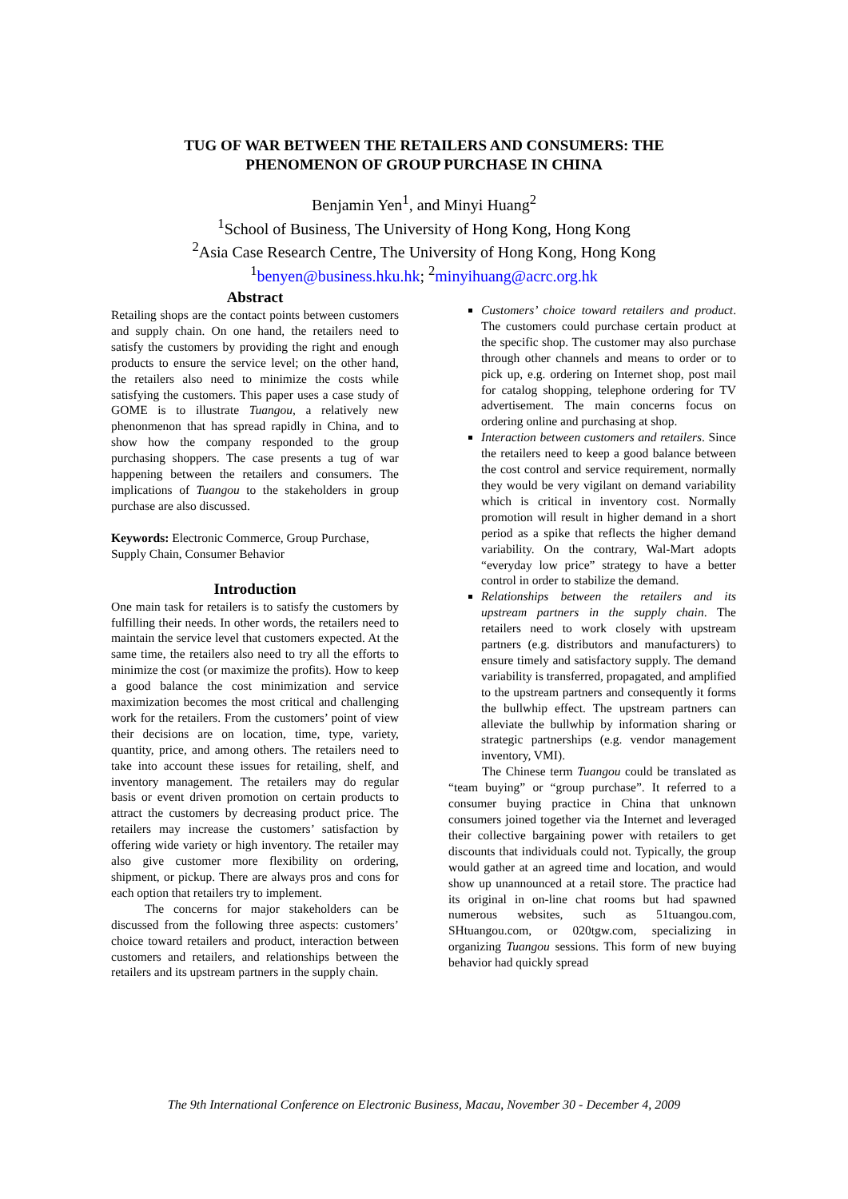TUG OF WAR BETWEEN THE RETAILERS AND CONSUMERS: THE
PHENOMENON OF GROUP PURCHASE IN CHINA
Benjamin Yen<sup>1</sup>, and Minyi Huang<sup>2</sup>
<sup>1</sup> School of Business, The University of Hong Kong, Hong Kong
<sup>2</sup> Asia Case Research Centre, The University of Hong Kong, Hong Kong
<sup>1</sup> benyen@business.hku.hk; <sup>2</sup>minyihuang@acrc.org.hk
Abstract
Retailing shops are the contact points between customers and supply chain. On one hand, the retailers need to satisfy the customers by providing the right and enough products to ensure the service level; on the other hand, the retailers also need to minimize the costs while satisfying the customers. This paper uses a case study of GOME is to illustrate Tuangou, a relatively new phenonmenon that has spread rapidly in China, and to show how the company responded to the group purchasing shoppers. The case presents a tug of war happening between the retailers and consumers. The implications of Tuangou to the stakeholders in group purchase are also discussed.
Keywords: Electronic Commerce, Group Purchase, Supply Chain, Consumer Behavior
Introduction
One main task for retailers is to satisfy the customers by fulfilling their needs. In other words, the retailers need to maintain the service level that customers expected. At the same time, the retailers also need to try all the efforts to minimize the cost (or maximize the profits). How to keep a good balance the cost minimization and service maximization becomes the most critical and challenging work for the retailers. From the customers’ point of view their decisions are on location, time, type, variety, quantity, price, and among others. The retailers need to take into account these issues for retailing, shelf, and inventory management. The retailers may do regular basis or event driven promotion on certain products to attract the customers by decreasing product price. The retailers may increase the customers’ satisfaction by offering wide variety or high inventory. The retailer may also give customer more flexibility on ordering, shipment, or pickup. There are always pros and cons for each option that retailers try to implement.
The concerns for major stakeholders can be discussed from the following three aspects: customers’ choice toward retailers and product, interaction between customers and retailers, and relationships between the retailers and its upstream partners in the supply chain.
Customers’ choice toward retailers and product. The customers could purchase certain product at the specific shop. The customer may also purchase through other channels and means to order or to pick up, e.g. ordering on Internet shop, post mail for catalog shopping, telephone ordering for TV advertisement. The main concerns focus on ordering online and purchasing at shop.
Interaction between customers and retailers. Since the retailers need to keep a good balance between the cost control and service requirement, normally they would be very vigilant on demand variability which is critical in inventory cost. Normally promotion will result in higher demand in a short period as a spike that reflects the higher demand variability. On the contrary, Wal-Mart adopts “everyday low price” strategy to have a better control in order to stabilize the demand.
Relationships between the retailers and its upstream partners in the supply chain. The retailers need to work closely with upstream partners (e.g. distributors and manufacturers) to ensure timely and satisfactory supply. The demand variability is transferred, propagated, and amplified to the upstream partners and consequently it forms the bullwhip effect. The upstream partners can alleviate the bullwhip by information sharing or strategic partnerships (e.g. vendor management inventory, VMI).
The Chinese term Tuangou could be translated as “team buying” or “group purchase”. It referred to a consumer buying practice in China that unknown consumers joined together via the Internet and leveraged their collective bargaining power with retailers to get discounts that individuals could not. Typically, the group would gather at an agreed time and location, and would show up unannounced at a retail store. The practice had its original in on-line chat rooms but had spawned numerous websites, such as 51tuangou.com, SHtuangou.com, or 020tgw.com, specializing in organizing Tuangou sessions. This form of new buying behavior had quickly spread
The 9th International Conference on Electronic Business, Macau, November 30 - December 4, 2009